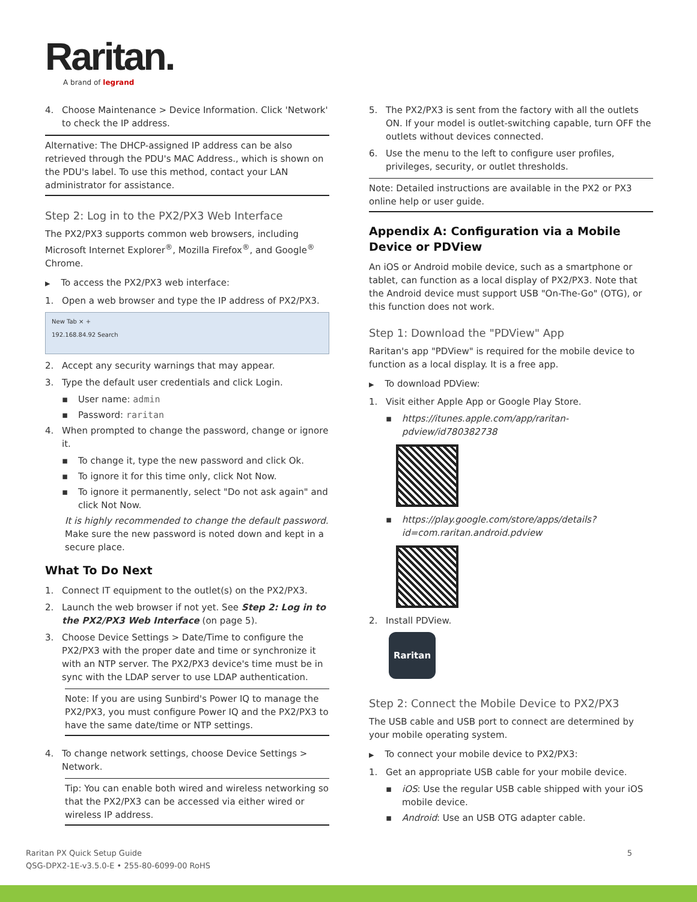Raritan.
A brand of legrand
4. Choose Maintenance > Device Information. Click 'Network' to check the IP address.
Alternative: The DHCP-assigned IP address can be also retrieved through the PDU's MAC Address., which is shown on the PDU's label. To use this method, contact your LAN administrator for assistance.
Step 2: Log in to the PX2/PX3 Web Interface
The PX2/PX3 supports common web browsers, including Microsoft Internet Explorer<sup>®</sup>, Mozilla Firefox<sup>®</sup>, and Google<sup>®</sup> Chrome.
▶ To access the PX2/PX3 web interface:
1. Open a web browser and type the IP address of PX2/PX3.
New Tab × +
192.168.84.92 Search
2. Accept any security warnings that may appear.
3. Type the default user credentials and click Login.
▪ User name: admin
▪ Password: raritan
4. When prompted to change the password, change or ignore it.
▪ To change it, type the new password and click Ok.
▪ To ignore it for this time only, click Not Now.
▪ To ignore it permanently, select "Do not ask again" and click Not Now.
It is highly recommended to change the default password. Make sure the new password is noted down and kept in a secure place.
What To Do Next
1. Connect IT equipment to the outlet(s) on the PX2/PX3.
2. Launch the web browser if not yet. See Step 2: Log in to the PX2/PX3 Web Interface (on page 5).
3. Choose Device Settings > Date/Time to configure the PX2/PX3 with the proper date and time or synchronize it with an NTP server. The PX2/PX3 device's time must be in sync with the LDAP server to use LDAP authentication.
Note: If you are using Sunbird's Power IQ to manage the PX2/PX3, you must configure Power IQ and the PX2/PX3 to have the same date/time or NTP settings.
4. To change network settings, choose Device Settings > Network.
Tip: You can enable both wired and wireless networking so that the PX2/PX3 can be accessed via either wired or wireless IP address.
5. The PX2/PX3 is sent from the factory with all the outlets ON. If your model is outlet-switching capable, turn OFF the outlets without devices connected.
6. Use the menu to the left to configure user profiles, privileges, security, or outlet thresholds.
Note: Detailed instructions are available in the PX2 or PX3 online help or user guide.
Appendix A: Configuration via a Mobile Device or PDView
An iOS or Android mobile device, such as a smartphone or tablet, can function as a local display of PX2/PX3. Note that the Android device must support USB "On-The-Go" (OTG), or this function does not work.
Step 1: Download the "PDView" App
Raritan's app "PDView" is required for the mobile device to function as a local display. It is a free app.
▶ To download PDView:
1. Visit either Apple App or Google Play Store.
▪ https://itunes.apple.com/app/raritan-pdview/id780382738
▪ https://play.google.com/store/apps/details?id=com.raritan.android.pdview
2. Install PDView.
Raritan
Step 2: Connect the Mobile Device to PX2/PX3
The USB cable and USB port to connect are determined by your mobile operating system.
▶ To connect your mobile device to PX2/PX3:
1. Get an appropriate USB cable for your mobile device.
▪ iOS: Use the regular USB cable shipped with your iOS mobile device.
▪ Android: Use an USB OTG adapter cable.
Raritan PX Quick Setup Guide
QSG-DPX2-1E-v3.5.0-E • 255-80-6099-00 RoHS
5